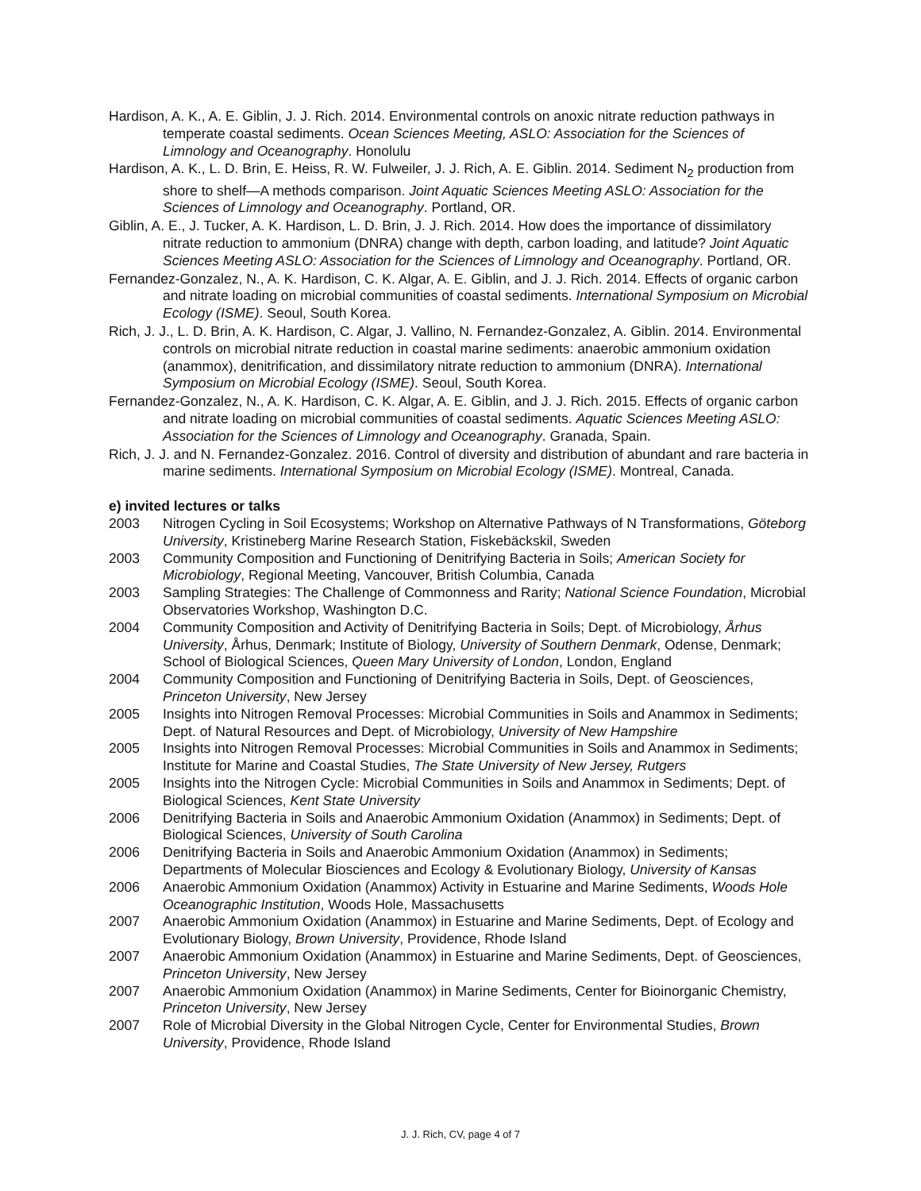Hardison, A. K., A. E. Giblin, J. J. Rich. 2014. Environmental controls on anoxic nitrate reduction pathways in temperate coastal sediments. Ocean Sciences Meeting, ASLO: Association for the Sciences of Limnology and Oceanography. Honolulu
Hardison, A. K., L. D. Brin, E. Heiss, R. W. Fulweiler, J. J. Rich, A. E. Giblin. 2014. Sediment N<sub>2</sub> production from shore to shelf—A methods comparison. Joint Aquatic Sciences Meeting ASLO: Association for the Sciences of Limnology and Oceanography. Portland, OR.
Giblin, A. E., J. Tucker, A. K. Hardison, L. D. Brin, J. J. Rich. 2014. How does the importance of dissimilatory nitrate reduction to ammonium (DNRA) change with depth, carbon loading, and latitude? Joint Aquatic Sciences Meeting ASLO: Association for the Sciences of Limnology and Oceanography. Portland, OR.
Fernandez-Gonzalez, N., A. K. Hardison, C. K. Algar, A. E. Giblin, and J. J. Rich. 2014. Effects of organic carbon and nitrate loading on microbial communities of coastal sediments. International Symposium on Microbial Ecology (ISME). Seoul, South Korea.
Rich, J. J., L. D. Brin, A. K. Hardison, C. Algar, J. Vallino, N. Fernandez-Gonzalez, A. Giblin. 2014. Environmental controls on microbial nitrate reduction in coastal marine sediments: anaerobic ammonium oxidation (anammox), denitrification, and dissimilatory nitrate reduction to ammonium (DNRA). International Symposium on Microbial Ecology (ISME). Seoul, South Korea.
Fernandez-Gonzalez, N., A. K. Hardison, C. K. Algar, A. E. Giblin, and J. J. Rich. 2015. Effects of organic carbon and nitrate loading on microbial communities of coastal sediments. Aquatic Sciences Meeting ASLO: Association for the Sciences of Limnology and Oceanography. Granada, Spain.
Rich, J. J. and N. Fernandez-Gonzalez. 2016. Control of diversity and distribution of abundant and rare bacteria in marine sediments. International Symposium on Microbial Ecology (ISME). Montreal, Canada.
e) invited lectures or talks
2003 Nitrogen Cycling in Soil Ecosystems; Workshop on Alternative Pathways of N Transformations, Göteborg University, Kristineberg Marine Research Station, Fiskebäckskil, Sweden
2003 Community Composition and Functioning of Denitrifying Bacteria in Soils; American Society for Microbiology, Regional Meeting, Vancouver, British Columbia, Canada
2003 Sampling Strategies: The Challenge of Commonness and Rarity; National Science Foundation, Microbial Observatories Workshop, Washington D.C.
2004 Community Composition and Activity of Denitrifying Bacteria in Soils; Dept. of Microbiology, Århus University, Århus, Denmark; Institute of Biology, University of Southern Denmark, Odense, Denmark; School of Biological Sciences, Queen Mary University of London, London, England
2004 Community Composition and Functioning of Denitrifying Bacteria in Soils, Dept. of Geosciences, Princeton University, New Jersey
2005 Insights into Nitrogen Removal Processes: Microbial Communities in Soils and Anammox in Sediments; Dept. of Natural Resources and Dept. of Microbiology, University of New Hampshire
2005 Insights into Nitrogen Removal Processes: Microbial Communities in Soils and Anammox in Sediments; Institute for Marine and Coastal Studies, The State University of New Jersey, Rutgers
2005 Insights into the Nitrogen Cycle: Microbial Communities in Soils and Anammox in Sediments; Dept. of Biological Sciences, Kent State University
2006 Denitrifying Bacteria in Soils and Anaerobic Ammonium Oxidation (Anammox) in Sediments; Dept. of Biological Sciences, University of South Carolina
2006 Denitrifying Bacteria in Soils and Anaerobic Ammonium Oxidation (Anammox) in Sediments; Departments of Molecular Biosciences and Ecology & Evolutionary Biology, University of Kansas
2006 Anaerobic Ammonium Oxidation (Anammox) Activity in Estuarine and Marine Sediments, Woods Hole Oceanographic Institution, Woods Hole, Massachusetts
2007 Anaerobic Ammonium Oxidation (Anammox) in Estuarine and Marine Sediments, Dept. of Ecology and Evolutionary Biology, Brown University, Providence, Rhode Island
2007 Anaerobic Ammonium Oxidation (Anammox) in Estuarine and Marine Sediments, Dept. of Geosciences, Princeton University, New Jersey
2007 Anaerobic Ammonium Oxidation (Anammox) in Marine Sediments, Center for Bioinorganic Chemistry, Princeton University, New Jersey
2007 Role of Microbial Diversity in the Global Nitrogen Cycle, Center for Environmental Studies, Brown University, Providence, Rhode Island
J. J. Rich, CV, page 4 of 7